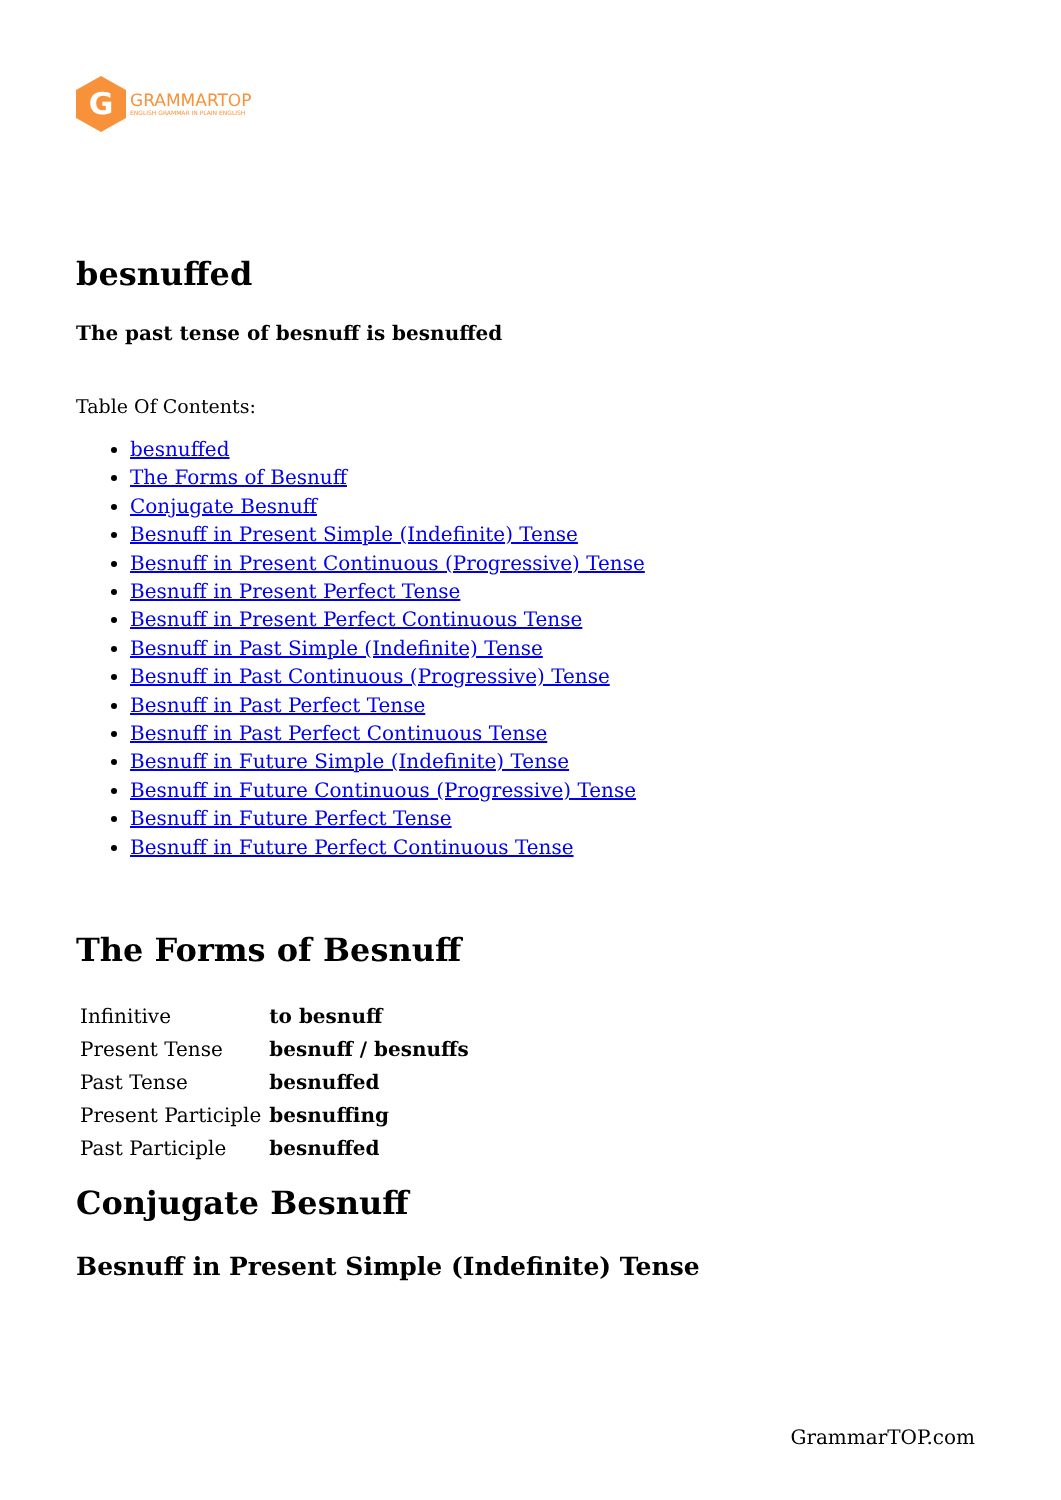G
GRAMMARTOP
ENGLISH GRAMMAR IN PLAIN ENGLISH
besnuffed
The past tense of besnuff is besnuffed
Table Of Contents:
besnuffed
The Forms of Besnuff
Conjugate Besnuff
Besnuff in Present Simple (Indefinite) Tense
Besnuff in Present Continuous (Progressive) Tense
Besnuff in Present Perfect Tense
Besnuff in Present Perfect Continuous Tense
Besnuff in Past Simple (Indefinite) Tense
Besnuff in Past Continuous (Progressive) Tense
Besnuff in Past Perfect Tense
Besnuff in Past Perfect Continuous Tense
Besnuff in Future Simple (Indefinite) Tense
Besnuff in Future Continuous (Progressive) Tense
Besnuff in Future Perfect Tense
Besnuff in Future Perfect Continuous Tense
The Forms of Besnuff
| Infinitive | to besnuff |
| Present Tense | besnuff / besnuffs |
| Past Tense | besnuffed |
| Present Participle | besnuffing |
| Past Participle | besnuffed |
Conjugate Besnuff
Besnuff in Present Simple (Indefinite) Tense
GrammarTOP.com